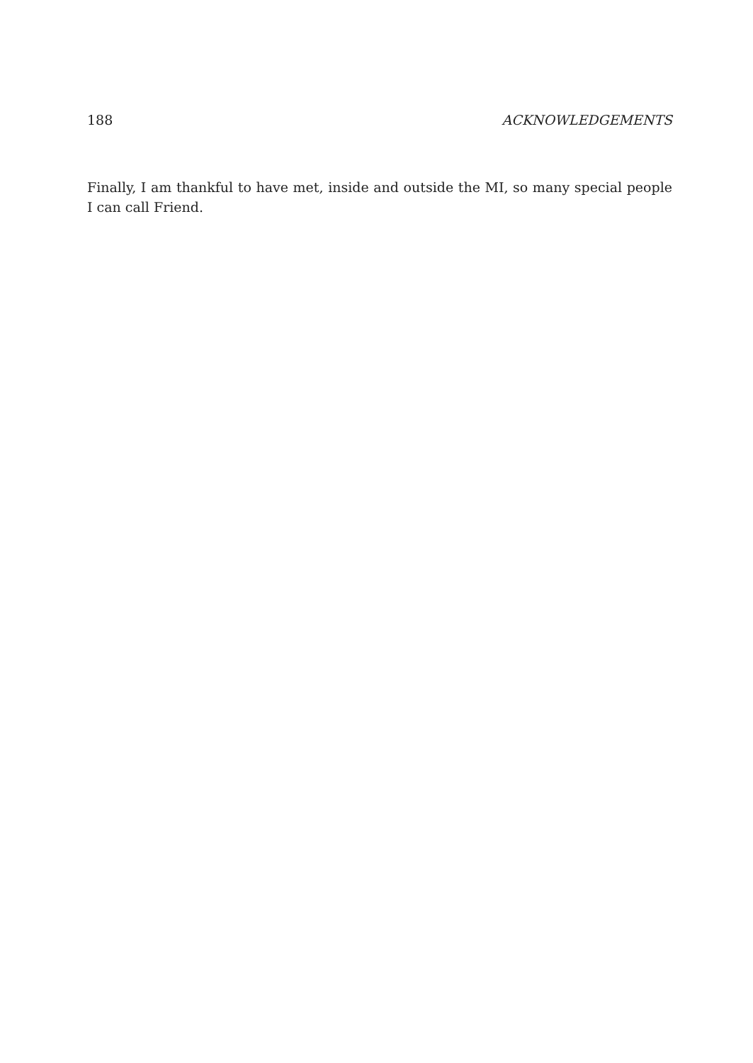188 ACKNOWLEDGEMENTS
Finally, I am thankful to have met, inside and outside the MI, so many special people I can call Friend.